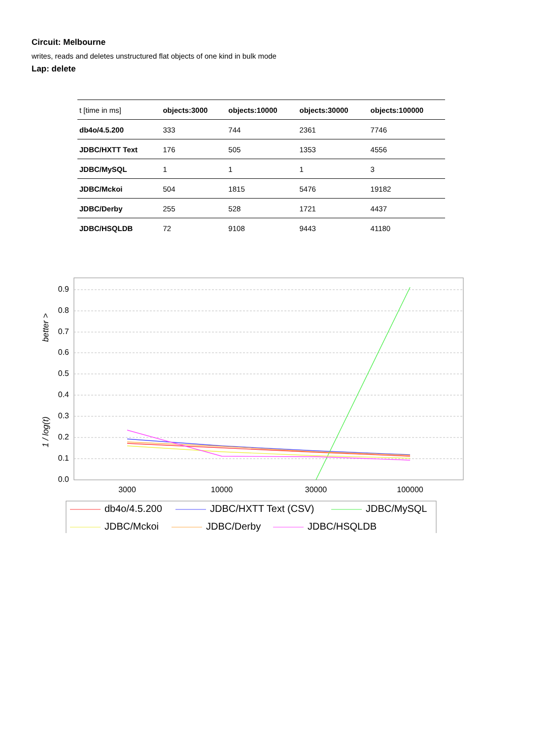Circuit: Melbourne
writes, reads and deletes unstructured flat objects of one kind in bulk mode
Lap: delete
| t [time in ms] | objects:3000 | objects:10000 | objects:30000 | objects:100000 |
| --- | --- | --- | --- | --- |
| db4o/4.5.200 | 333 | 744 | 2361 | 7746 |
| JDBC/HXTT Text | 176 | 505 | 1353 | 4556 |
| JDBC/MySQL | 1 | 1 | 1 | 3 |
| JDBC/Mckoi | 504 | 1815 | 5476 | 19182 |
| JDBC/Derby | 255 | 528 | 1721 | 4437 |
| JDBC/HSQLDB | 72 | 9108 | 9443 | 41180 |
0.9
0.8
0.7
0.6
0.5
0.4
0.3
0.2
0.1
0.0
3000
10000
30000
100000
1 / log(t)
better >
db4o/4.5.200
JDBC/HXTT Text (CSV)
JDBC/MySQL
JDBC/Mckoi
JDBC/Derby
JDBC/HSQLDB